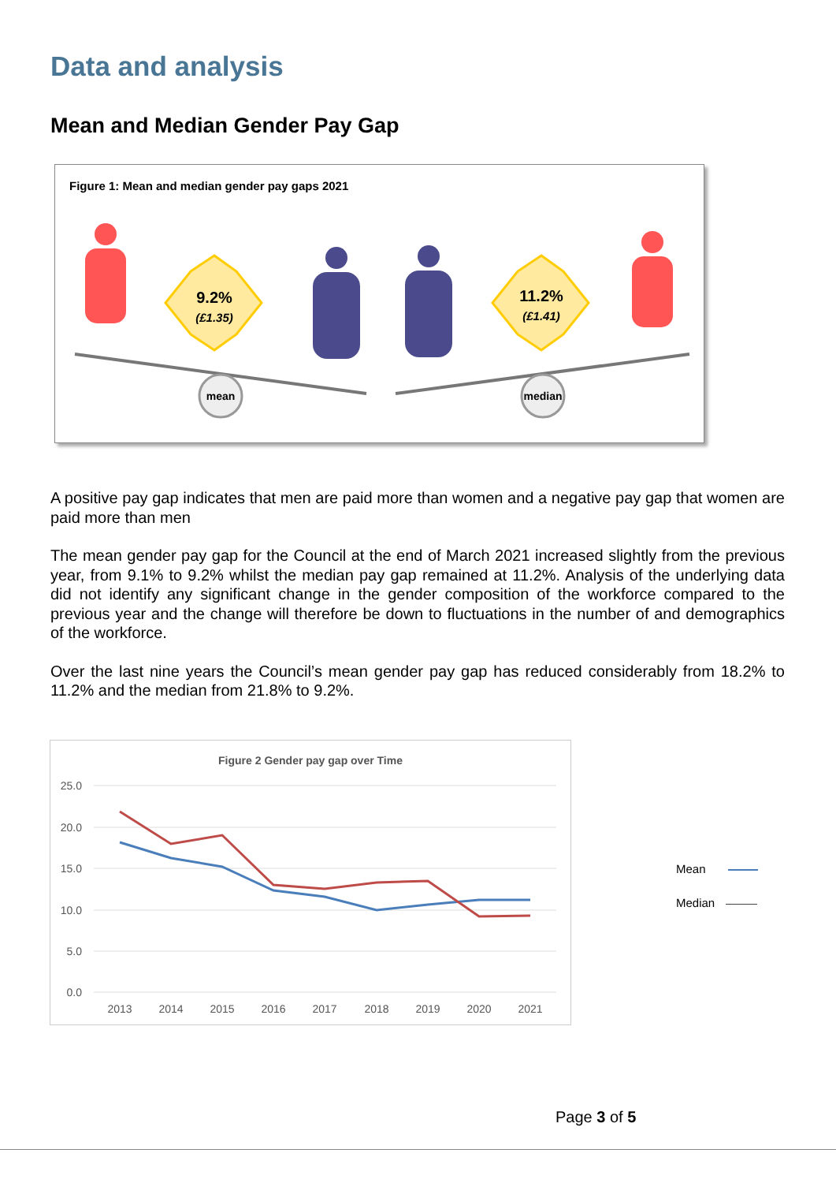Data and analysis
Mean and Median Gender Pay Gap
Figure 1: Mean and median gender pay gaps 2021
9.2%
(£1.35)
11.2%
(£1.41)
mean
median
A positive pay gap indicates that men are paid more than women and a negative pay gap that women are paid more than men
The mean gender pay gap for the Council at the end of March 2021 increased slightly from the previous year, from 9.1% to 9.2% whilst the median pay gap remained at 11.2%. Analysis of the underlying data did not identify any significant change in the gender composition of the workforce compared to the previous year and the change will therefore be down to fluctuations in the number of and demographics of the workforce.
Over the last nine years the Council’s mean gender pay gap has reduced considerably from 18.2% to 11.2% and the median from 21.8% to 9.2%.
Figure 2 Gender pay gap over Time
25.0
20.0
15.0
10.0
5.0
0.0
2013
2014
2015
2016
2017
2018
2019
2020
2021
Mean
Median
Page 3 of 5